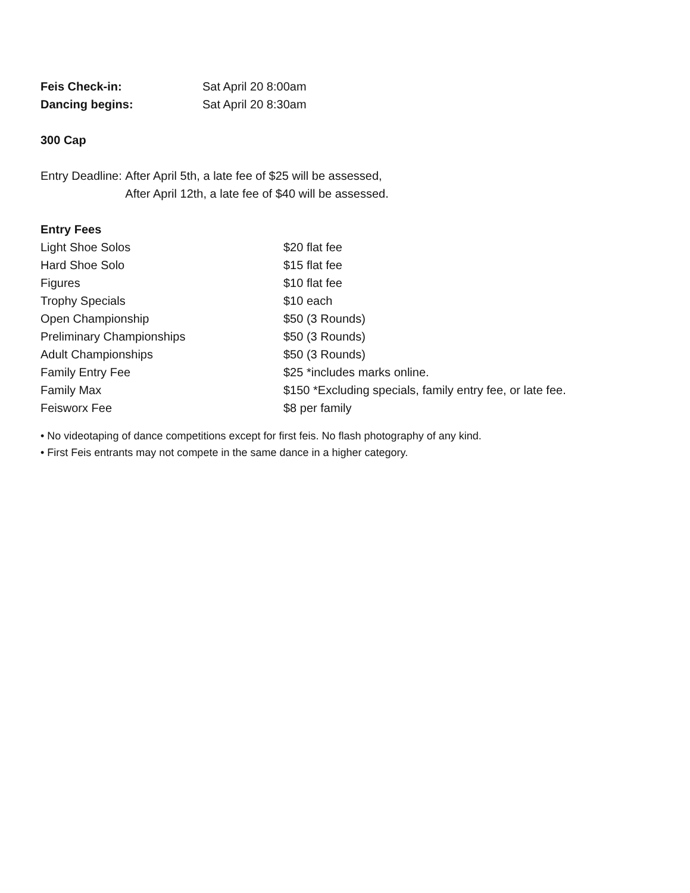| Feis Check-in: | Sat April 20 8:00am |
| Dancing begins: | Sat April 20 8:30am |
300 Cap
| Entry Deadline: | After April 5th, a late fee of $25 will be assessed, |
| | After April 12th, a late fee of $40 will be assessed. |
Entry Fees
| Light Shoe Solos | $20 flat fee |
| Hard Shoe Solo | $15 flat fee |
| Figures | $10 flat fee |
| Trophy Specials | $10 each |
| Open Championship | $50 (3 Rounds) |
| Preliminary Championships | $50 (3 Rounds) |
| Adult Championships | $50 (3 Rounds) |
| Family Entry Fee | $25 *includes marks online. |
| Family Max | $150 *Excluding specials, family entry fee, or late fee. |
| Feisworx Fee | $8 per family |
• No videotaping of dance competitions except for first feis. No flash photography of any kind.
• First Feis entrants may not compete in the same dance in a higher category.